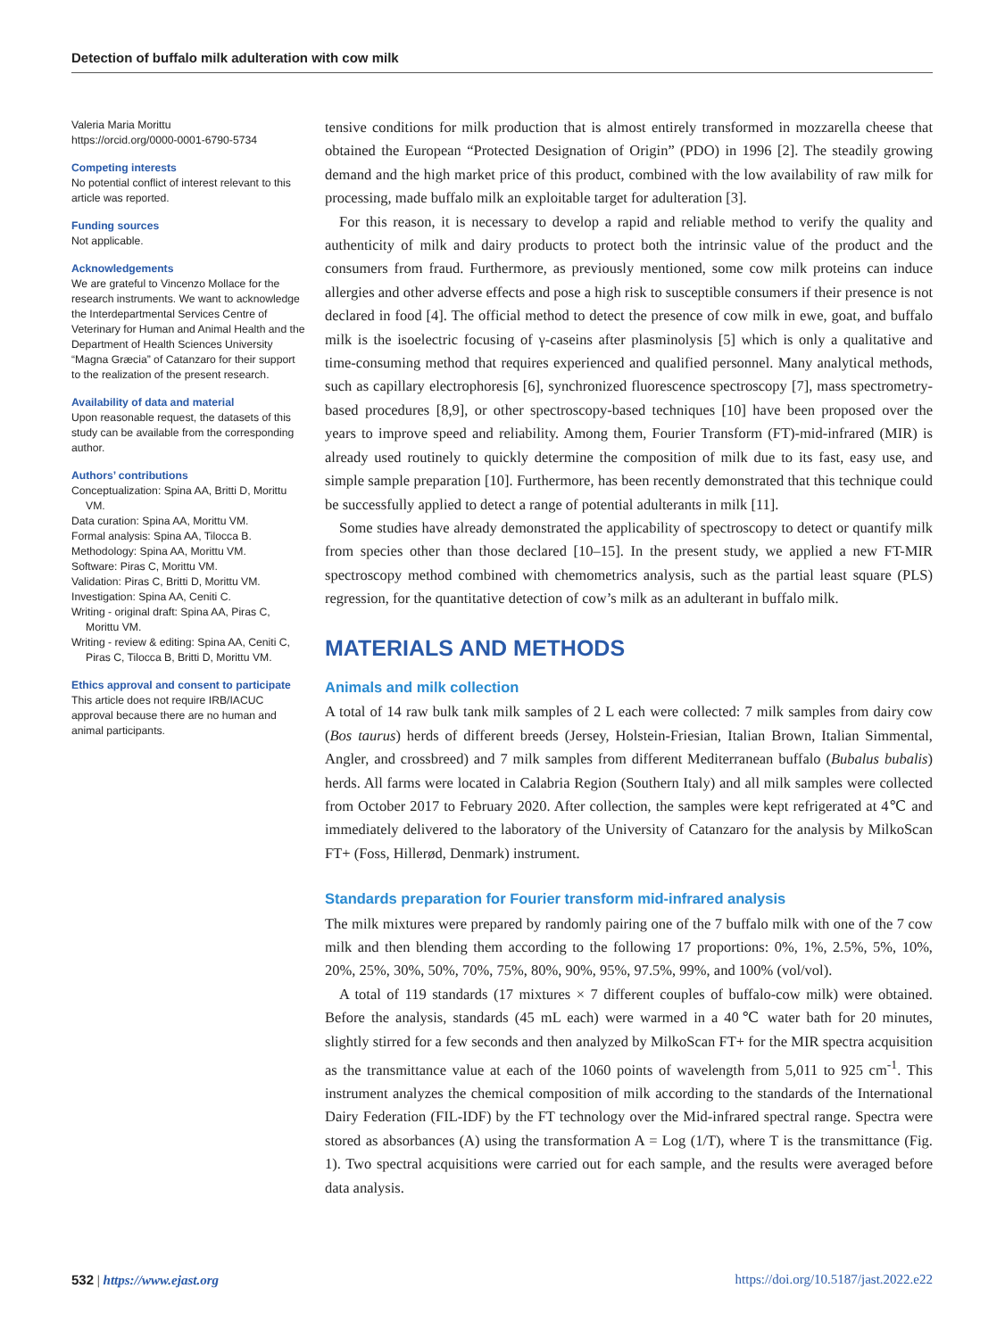Detection of buffalo milk adulteration with cow milk
Valeria Maria Morittu
https://orcid.org/0000-0001-6790-5734
Competing interests
No potential conflict of interest relevant to this article was reported.
Funding sources
Not applicable.
Acknowledgements
We are grateful to Vincenzo Mollace for the research instruments. We want to acknowledge the Interdepartmental Services Centre of Veterinary for Human and Animal Health and the Department of Health Sciences University “Magna Græcia” of Catanzaro for their support to the realization of the present research.
Availability of data and material
Upon reasonable request, the datasets of this study can be available from the corresponding author.
Authors’ contributions
Conceptualization: Spina AA, Britti D, Morittu VM.
Data curation: Spina AA, Morittu VM.
Formal analysis: Spina AA, Tilocca B.
Methodology: Spina AA, Morittu VM.
Software: Piras C, Morittu VM.
Validation: Piras C, Britti D, Morittu VM.
Investigation: Spina AA, Ceniti C.
Writing - original draft: Spina AA, Piras C, Morittu VM.
Writing - review & editing: Spina AA, Ceniti C, Piras C, Tilocca B, Britti D, Morittu VM.
Ethics approval and consent to participate
This article does not require IRB/IACUC approval because there are no human and animal participants.
tensive conditions for milk production that is almost entirely transformed in mozzarella cheese that obtained the European “Protected Designation of Origin” (PDO) in 1996 [2]. The steadily growing demand and the high market price of this product, combined with the low availability of raw milk for processing, made buffalo milk an exploitable target for adulteration [3].
For this reason, it is necessary to develop a rapid and reliable method to verify the quality and authenticity of milk and dairy products to protect both the intrinsic value of the product and the consumers from fraud. Furthermore, as previously mentioned, some cow milk proteins can induce allergies and other adverse effects and pose a high risk to susceptible consumers if their presence is not declared in food [4]. The official method to detect the presence of cow milk in ewe, goat, and buffalo milk is the isoelectric focusing of γ-caseins after plasminolysis [5] which is only a qualitative and time-consuming method that requires experienced and qualified personnel. Many analytical methods, such as capillary electrophoresis [6], synchronized fluorescence spectroscopy [7], mass spectrometry-based procedures [8,9], or other spectroscopy-based techniques [10] have been proposed over the years to improve speed and reliability. Among them, Fourier Transform (FT)-mid-infrared (MIR) is already used routinely to quickly determine the composition of milk due to its fast, easy use, and simple sample preparation [10]. Furthermore, has been recently demonstrated that this technique could be successfully applied to detect a range of potential adulterants in milk [11].
Some studies have already demonstrated the applicability of spectroscopy to detect or quantify milk from species other than those declared [10–15]. In the present study, we applied a new FT-MIR spectroscopy method combined with chemometrics analysis, such as the partial least square (PLS) regression, for the quantitative detection of cow’s milk as an adulterant in buffalo milk.
MATERIALS AND METHODS
Animals and milk collection
A total of 14 raw bulk tank milk samples of 2 L each were collected: 7 milk samples from dairy cow (Bos taurus) herds of different breeds (Jersey, Holstein-Friesian, Italian Brown, Italian Simmental, Angler, and crossbreed) and 7 milk samples from different Mediterranean buffalo (Bubalus bubalis) herds. All farms were located in Calabria Region (Southern Italy) and all milk samples were collected from October 2017 to February 2020. After collection, the samples were kept refrigerated at 4℃ and immediately delivered to the laboratory of the University of Catanzaro for the analysis by MilkoScan FT+ (Foss, Hillerød, Denmark) instrument.
Standards preparation for Fourier transform mid-infrared analysis
The milk mixtures were prepared by randomly pairing one of the 7 buffalo milk with one of the 7 cow milk and then blending them according to the following 17 proportions: 0%, 1%, 2.5%, 5%, 10%, 20%, 25%, 30%, 50%, 70%, 75%, 80%, 90%, 95%, 97.5%, 99%, and 100% (vol/vol).
A total of 119 standards (17 mixtures × 7 different couples of buffalo-cow milk) were obtained. Before the analysis, standards (45 mL each) were warmed in a 40℃ water bath for 20 minutes, slightly stirred for a few seconds and then analyzed by MilkoScan FT+ for the MIR spectra acquisition as the transmittance value at each of the 1060 points of wavelength from 5,011 to 925 cm<sup>-1</sup>. This instrument analyzes the chemical composition of milk according to the standards of the International Dairy Federation (FIL-IDF) by the FT technology over the Mid-infrared spectral range. Spectra were stored as absorbances (A) using the transformation A = Log (1/T), where T is the transmittance (Fig. 1). Two spectral acquisitions were carried out for each sample, and the results were averaged before data analysis.
532 | https://www.ejast.org https://doi.org/10.5187/jast.2022.e22